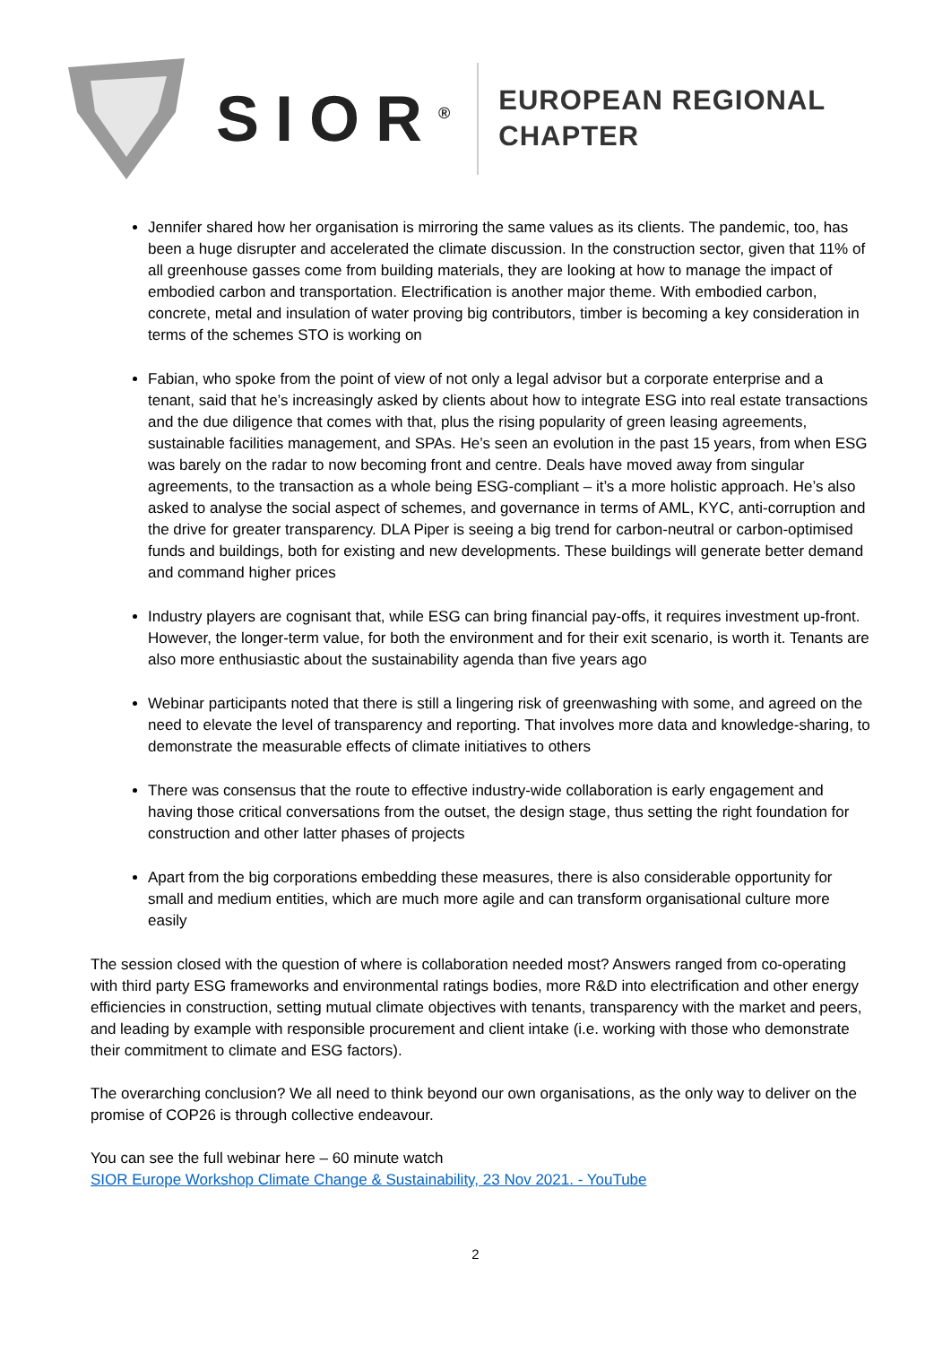SIOR<sup>®</sup>
EUROPEAN REGIONAL
CHAPTER
Jennifer shared how her organisation is mirroring the same values as its clients. The pandemic, too, has been a huge disrupter and accelerated the climate discussion. In the construction sector, given that 11% of all greenhouse gasses come from building materials, they are looking at how to manage the impact of embodied carbon and transportation. Electrification is another major theme. With embodied carbon, concrete, metal and insulation of water proving big contributors, timber is becoming a key consideration in terms of the schemes STO is working on
Fabian, who spoke from the point of view of not only a legal advisor but a corporate enterprise and a tenant, said that he’s increasingly asked by clients about how to integrate ESG into real estate transactions and the due diligence that comes with that, plus the rising popularity of green leasing agreements, sustainable facilities management, and SPAs. He’s seen an evolution in the past 15 years, from when ESG was barely on the radar to now becoming front and centre. Deals have moved away from singular agreements, to the transaction as a whole being ESG-compliant – it’s a more holistic approach. He’s also asked to analyse the social aspect of schemes, and governance in terms of AML, KYC, anti-corruption and the drive for greater transparency. DLA Piper is seeing a big trend for carbon-neutral or carbon-optimised funds and buildings, both for existing and new developments. These buildings will generate better demand and command higher prices
Industry players are cognisant that, while ESG can bring financial pay-offs, it requires investment up-front. However, the longer-term value, for both the environment and for their exit scenario, is worth it. Tenants are also more enthusiastic about the sustainability agenda than five years ago
Webinar participants noted that there is still a lingering risk of greenwashing with some, and agreed on the need to elevate the level of transparency and reporting. That involves more data and knowledge-sharing, to demonstrate the measurable effects of climate initiatives to others
There was consensus that the route to effective industry-wide collaboration is early engagement and having those critical conversations from the outset, the design stage, thus setting the right foundation for construction and other latter phases of projects
Apart from the big corporations embedding these measures, there is also considerable opportunity for small and medium entities, which are much more agile and can transform organisational culture more easily
The session closed with the question of where is collaboration needed most? Answers ranged from co-operating with third party ESG frameworks and environmental ratings bodies, more R&D into electrification and other energy efficiencies in construction, setting mutual climate objectives with tenants, transparency with the market and peers, and leading by example with responsible procurement and client intake (i.e. working with those who demonstrate their commitment to climate and ESG factors).
The overarching conclusion? We all need to think beyond our own organisations, as the only way to deliver on the promise of COP26 is through collective endeavour.
You can see the full webinar here – 60 minute watch
SIOR Europe Workshop Climate Change & Sustainability, 23 Nov 2021. - YouTube
2